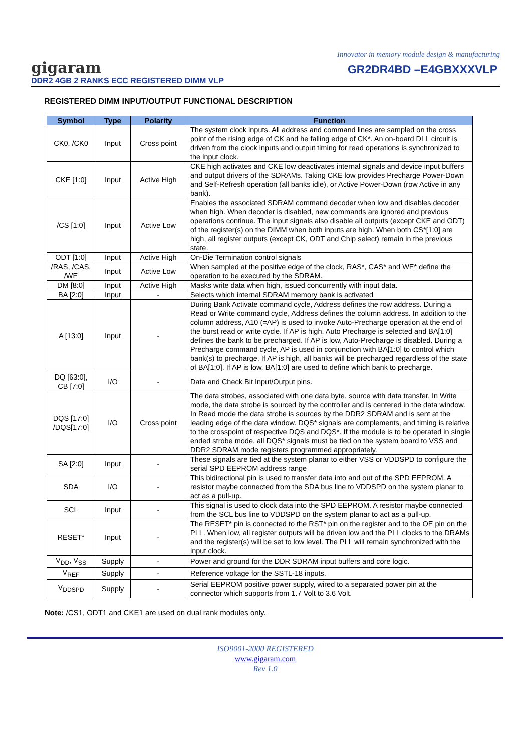Innovator in memory module design & manufacturing
gigaram GR2DR4BD –E4GBXXXVLP
DDR2 4GB 2 RANKS ECC REGISTERED DIMM VLP
REGISTERED DIMM INPUT/OUTPUT FUNCTIONAL DESCRIPTION
| Symbol | Type | Polarity | Function |
| --- | --- | --- | --- |
| CK0, /CK0 | Input | Cross point | The system clock inputs. All address and command lines are sampled on the cross point of the rising edge of CK and he falling edge of CK*. An on-board DLL circuit is driven from the clock inputs and output timing for read operations is synchronized to the input clock. |
| CKE [1:0] | Input | Active High | CKE high activates and CKE low deactivates internal signals and device input buffers and output drivers of the SDRAMs. Taking CKE low provides Precharge Power-Down and Self-Refresh operation (all banks idle), or Active Power-Down (row Active in any bank). |
| /CS [1:0] | Input | Active Low | Enables the associated SDRAM command decoder when low and disables decoder when high. When decoder is disabled, new commands are ignored and previous operations continue. The input signals also disable all outputs (except CKE and ODT) of the register(s) on the DIMM when both inputs are high. When both CS*[1:0] are high, all register outputs (except CK, ODT and Chip select) remain in the previous state. |
| ODT [1:0] | Input | Active High | On-Die Termination control signals |
| /RAS, /CAS, /WE | Input | Active Low | When sampled at the positive edge of the clock, RAS*, CAS* and WE* define the operation to be executed by the SDRAM. |
| DM [8:0] | Input | Active High | Masks write data when high, issued concurrently with input data. |
| BA [2:0] | Input | - | Selects which internal SDRAM memory bank is activated |
| A [13:0] | Input | - | During Bank Activate command cycle, Address defines the row address. During a Read or Write command cycle, Address defines the column address. In addition to the column address, A10 (=AP) is used to invoke Auto-Precharge operation at the end of the burst read or write cycle. If AP is high, Auto Precharge is selected and BA[1:0] defines the bank to be precharged. If AP is low, Auto-Precharge is disabled. During a Precharge command cycle, AP is used in conjunction with BA[1:0] to control which bank(s) to precharge. If AP is high, all banks will be precharged regardless of the state of BA[1:0]. If AP is low, BA[1:0] are used to define which bank to precharge. |
| DQ [63:0], CB [7:0] | I/O | - | Data and Check Bit Input/Output pins. |
| DQS [17:0] /DQS[17:0] | I/O | Cross point | The data strobes, associated with one data byte, source with data transfer. In Write mode, the data strobe is sourced by the controller and is centered in the data window. In Read mode the data strobe is sources by the DDR2 SDRAM and is sent at the leading edge of the data window. DQS* signals are complements, and timing is relative to the crosspoint of respective DQS and DQS*. If the module is to be operated in single ended strobe mode, all DQS* signals must be tied on the system board to VSS and DDR2 SDRAM mode registers programmed appropriately. |
| SA [2:0] | Input | - | These signals are tied at the system planar to either VSS or VDDSPD to configure the serial SPD EEPROM address range |
| SDA | I/O | - | This bidirectional pin is used to transfer data into and out of the SPD EEPROM. A resistor maybe connected from the SDA bus line to VDDSPD on the system planar to act as a pull-up. |
| SCL | Input | - | This signal is used to clock data into the SPD EEPROM. A resistor maybe connected from the SCL bus line to VDDSPD on the system planar to act as a pull-up. |
| RESET* | Input | - | The RESET* pin is connected to the RST* pin on the register and to the OE pin on the PLL. When low, all register outputs will be driven low and the PLL clocks to the DRAMs and the register(s) will be set to low level. The PLL will remain synchronized with the input clock. |
| V<sub>DD</sub>, V<sub>SS</sub> | Supply | - | Power and ground for the DDR SDRAM input buffers and core logic. |
| V<sub>REF</sub> | Supply | - | Reference voltage for the SSTL-18 inputs. |
| V<sub>DDSPD</sub> | Supply | - | Serial EEPROM positive power supply, wired to a separated power pin at the connector which supports from 1.7 Volt to 3.6 Volt. |
Note: /CS1, ODT1 and CKE1 are used on dual rank modules only.
ISO9001-2000 REGISTERED
www.gigaram.com
Rev 1.0